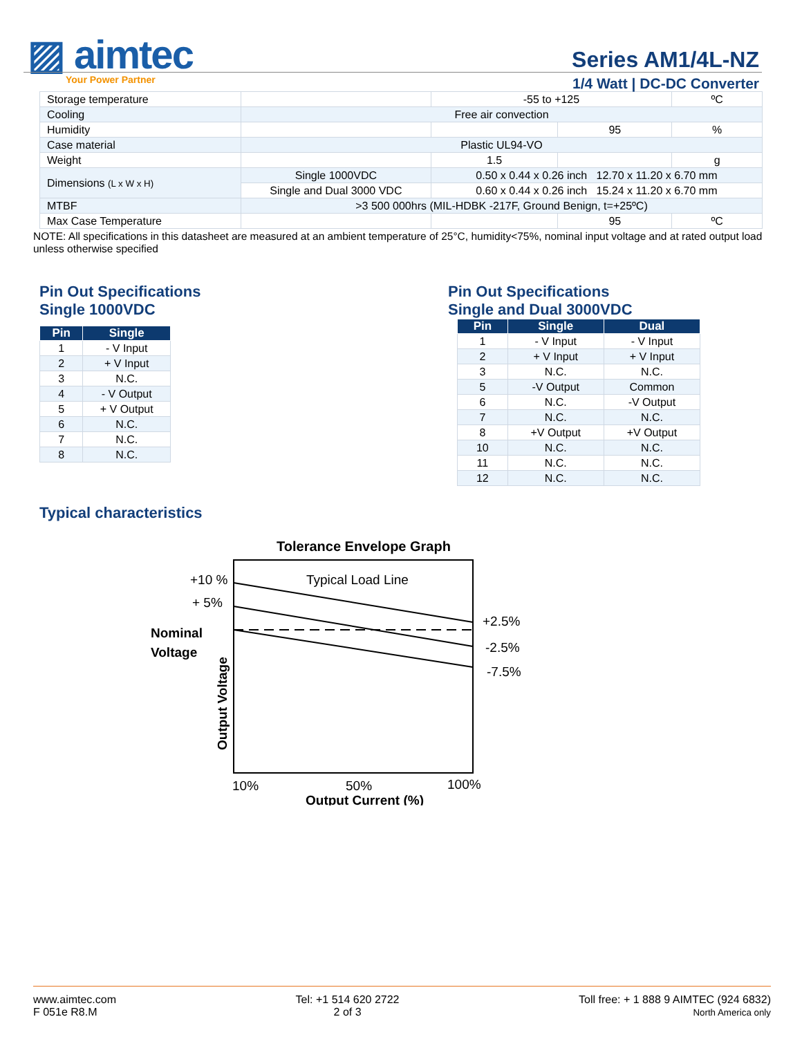▨ aimtec
Your Power Partner
Series AM1/4L-NZ
1/4 Watt | DC-DC Converter
| Storage temperature | | -55 to +125 | | ºC |
| Cooling | Free air convection | | | |
| Humidity | | | 95 | % |
| Case material | Plastic UL94-VO | | | |
| Weight | | 1.5 | | g |
| Dimensions (L x W x H) | Single 1000VDC | 0.50 x 0.44 x 0.26 inch 12.70 x 11.20 x 6.70 mm | | |
| | Single and Dual 3000 VDC | 0.60 x 0.44 x 0.26 inch 15.24 x 11.20 x 6.70 mm | | |
| MTBF | >3 500 000hrs (MIL-HDBK -217F, Ground Benign, t=+25ºC) | | | |
| Max Case Temperature | | | 95 | ºC |
NOTE: All specifications in this datasheet are measured at an ambient temperature of 25°C, humidity<75%, nominal input voltage and at rated output load unless otherwise specified
Pin Out Specifications
Single 1000VDC
| Pin | Single |
| --- | --- |
| 1 | - V Input |
| 2 | + V Input |
| 3 | N.C. |
| 4 | - V Output |
| 5 | + V Output |
| 6 | N.C. |
| 7 | N.C. |
| 8 | N.C. |
Pin Out Specifications
Single and Dual 3000VDC
| Pin | Single | Dual |
| --- | --- | --- |
| 1 | - V Input | - V Input |
| 2 | + V Input | + V Input |
| 3 | N.C. | N.C. |
| 5 | -V Output | Common |
| 6 | N.C. | -V Output |
| 7 | N.C. | N.C. |
| 8 | +V Output | +V Output |
| 10 | N.C. | N.C. |
| 11 | N.C. | N.C. |
| 12 | N.C. | N.C. |
Typical characteristics
Tolerance Envelope Graph
Typical Load Line
+10 %
+ 5%
Nominal
Voltage
+2.5%
-2.5%
-7.5%
Output Voltage
10%
50%
100%
Output Current (%)
www.aimtec.com
F 051e R8.M
Tel: +1 514 620 2722
2 of 3
Toll free: + 1 888 9 AIMTEC (924 6832)
North America only